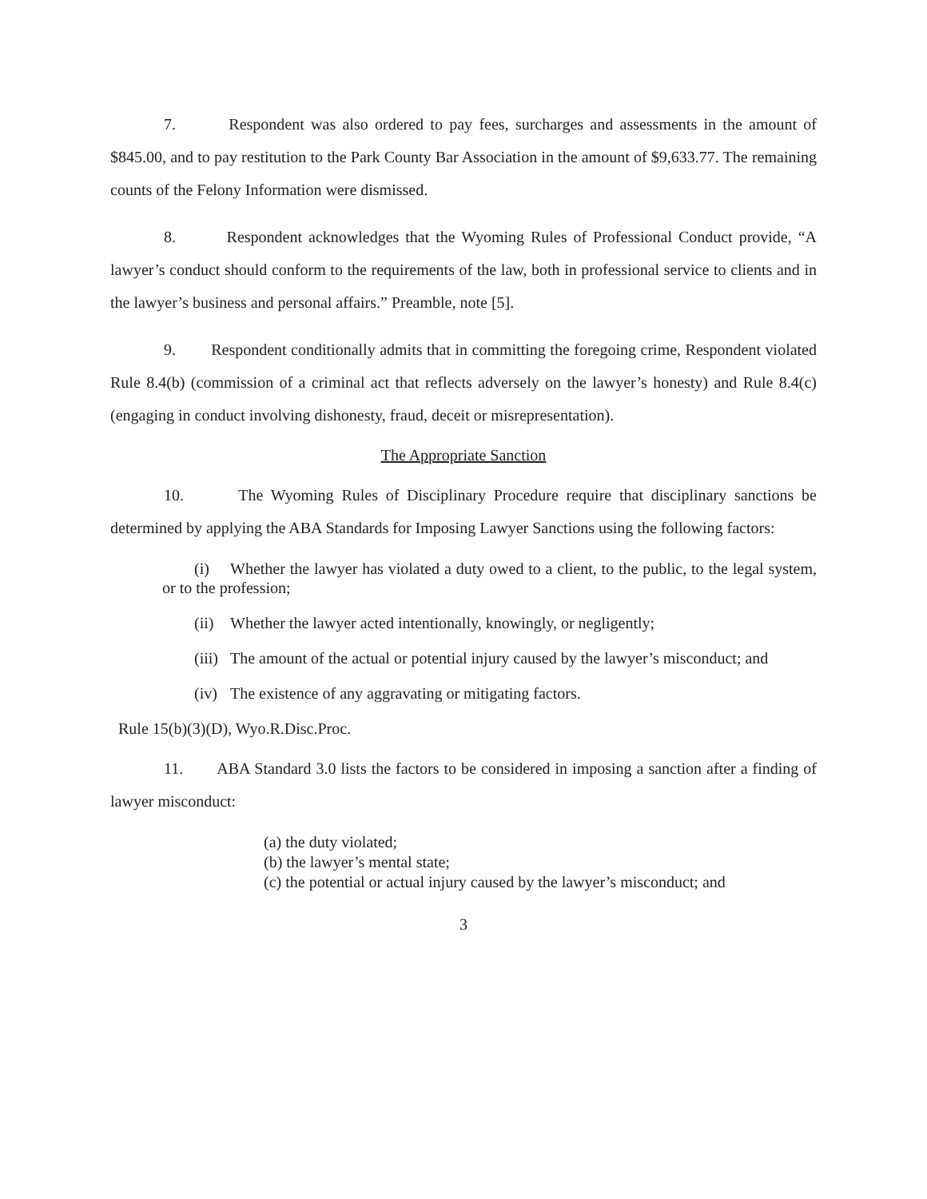7. Respondent was also ordered to pay fees, surcharges and assessments in the amount of $845.00, and to pay restitution to the Park County Bar Association in the amount of $9,633.77. The remaining counts of the Felony Information were dismissed.
8. Respondent acknowledges that the Wyoming Rules of Professional Conduct provide, “A lawyer’s conduct should conform to the requirements of the law, both in professional service to clients and in the lawyer’s business and personal affairs.” Preamble, note [5].
9. Respondent conditionally admits that in committing the foregoing crime, Respondent violated Rule 8.4(b) (commission of a criminal act that reflects adversely on the lawyer’s honesty) and Rule 8.4(c) (engaging in conduct involving dishonesty, fraud, deceit or misrepresentation).
The Appropriate Sanction
10. The Wyoming Rules of Disciplinary Procedure require that disciplinary sanctions be determined by applying the ABA Standards for Imposing Lawyer Sanctions using the following factors:
(i) Whether the lawyer has violated a duty owed to a client, to the public, to the legal system, or to the profession;
(ii) Whether the lawyer acted intentionally, knowingly, or negligently;
(iii) The amount of the actual or potential injury caused by the lawyer’s misconduct; and
(iv) The existence of any aggravating or mitigating factors.
Rule 15(b)(3)(D), Wyo.R.Disc.Proc.
11. ABA Standard 3.0 lists the factors to be considered in imposing a sanction after a finding of lawyer misconduct:
(a) the duty violated;
(b) the lawyer’s mental state;
(c) the potential or actual injury caused by the lawyer’s misconduct; and
3